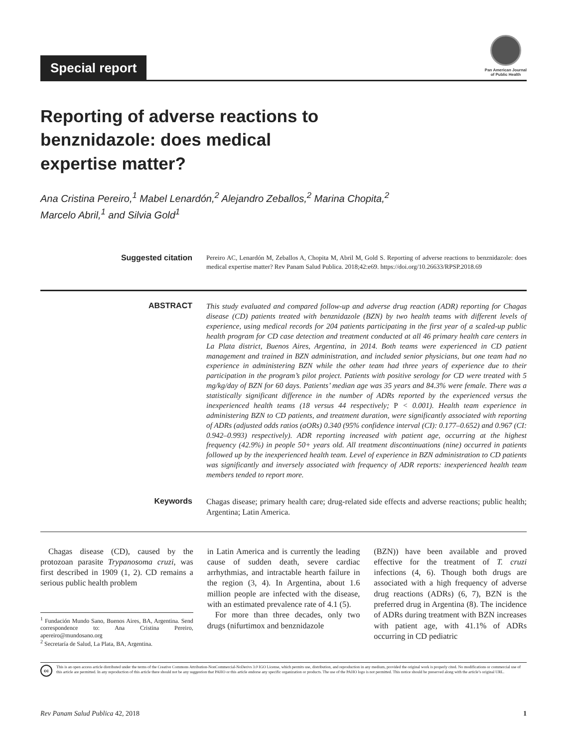Special report
Pan American Journal
of Public Health
Reporting of adverse reactions to benznidazole: does medical expertise matter?
Ana Cristina Pereiro,<sup>1</sup> Mabel Lenardón,<sup>2</sup> Alejandro Zeballos,<sup>2</sup> Marina Chopita,<sup>2</sup>
Marcelo Abril,<sup>1</sup> and Silvia Gold<sup>1</sup>
Suggested citation
Pereiro AC, Lenardón M, Zeballos A, Chopita M, Abril M, Gold S. Reporting of adverse reactions to benznidazole: does medical expertise matter? Rev Panam Salud Publica. 2018;42:e69. https://doi.org/10.26633/RPSP.2018.69
ABSTRACT This study evaluated and compared follow-up and adverse drug reaction (ADR) reporting for Chagas disease (CD) patients treated with benznidazole (BZN) by two health teams with different levels of experience, using medical records for 204 patients participating in the first year of a scaled-up public health program for CD case detection and treatment conducted at all 46 primary health care centers in La Plata district, Buenos Aires, Argentina, in 2014. Both teams were experienced in CD patient management and trained in BZN administration, and included senior physicians, but one team had no experience in administering BZN while the other team had three years of experience due to their participation in the program’s pilot project. Patients with positive serology for CD were treated with 5 mg/kg/day of BZN for 60 days. Patients’ median age was 35 years and 84.3% were female. There was a statistically significant difference in the number of ADRs reported by the experienced versus the inexperienced health teams (18 versus 44 respectively; P < 0.001). Health team experience in administering BZN to CD patients, and treatment duration, were significantly associated with reporting of ADRs (adjusted odds ratios (aORs) 0.340 (95% confidence interval (CI): 0.177–0.652) and 0.967 (CI: 0.942–0.993) respectively). ADR reporting increased with patient age, occurring at the highest frequency (42.9%) in people 50+ years old. All treatment discontinuations (nine) occurred in patients followed up by the inexperienced health team. Level of experience in BZN administration to CD patients was significantly and inversely associated with frequency of ADR reports: inexperienced health team members tended to report more.
Keywords Chagas disease; primary health care; drug-related side effects and adverse reactions; public health; Argentina; Latin America.
Chagas disease (CD), caused by the protozoan parasite Trypanosoma cruzi, was first described in 1909 (1, 2). CD remains a serious public health problem
<sup>1</sup> Fundación Mundo Sano, Buenos Aires, BA, Argentina. Send correspondence to: Ana Cristina Pereiro, apereiro@mundosano.org
<sup>2</sup> Secretaría de Salud, La Plata, BA, Argentina.
in Latin America and is currently the leading cause of sudden death, severe cardiac arrhythmias, and intractable hearth failure in the region (3, 4). In Argentina, about 1.6 million people are infected with the disease, with an estimated prevalence rate of 4.1 (5).
For more than three decades, only two drugs (nifurtimox and benznidazole
(BZN)) have been available and proved effective for the treatment of T. cruzi infections (4, 6). Though both drugs are associated with a high frequency of adverse drug reactions (ADRs) (6, 7), BZN is the preferred drug in Argentina (8). The incidence of ADRs during treatment with BZN increases with patient age, with 41.1% of ADRs occurring in CD pediatric
cc
This is an open access article distributed under the terms of the Creative Commons Attribution-NonCommercial-NoDerivs 3.0 IGO License, which permits use, distribution, and reproduction in any medium, provided the original work is properly cited. No modifications or commercial use of this article are permitted. In any reproduction of this article there should not be any suggestion that PAHO or this article endorse any specific organization or products. The use of the PAHO logo is not permitted. This notice should be preserved along with the article’s original URL.
Rev Panam Salud Publica 42, 2018 1